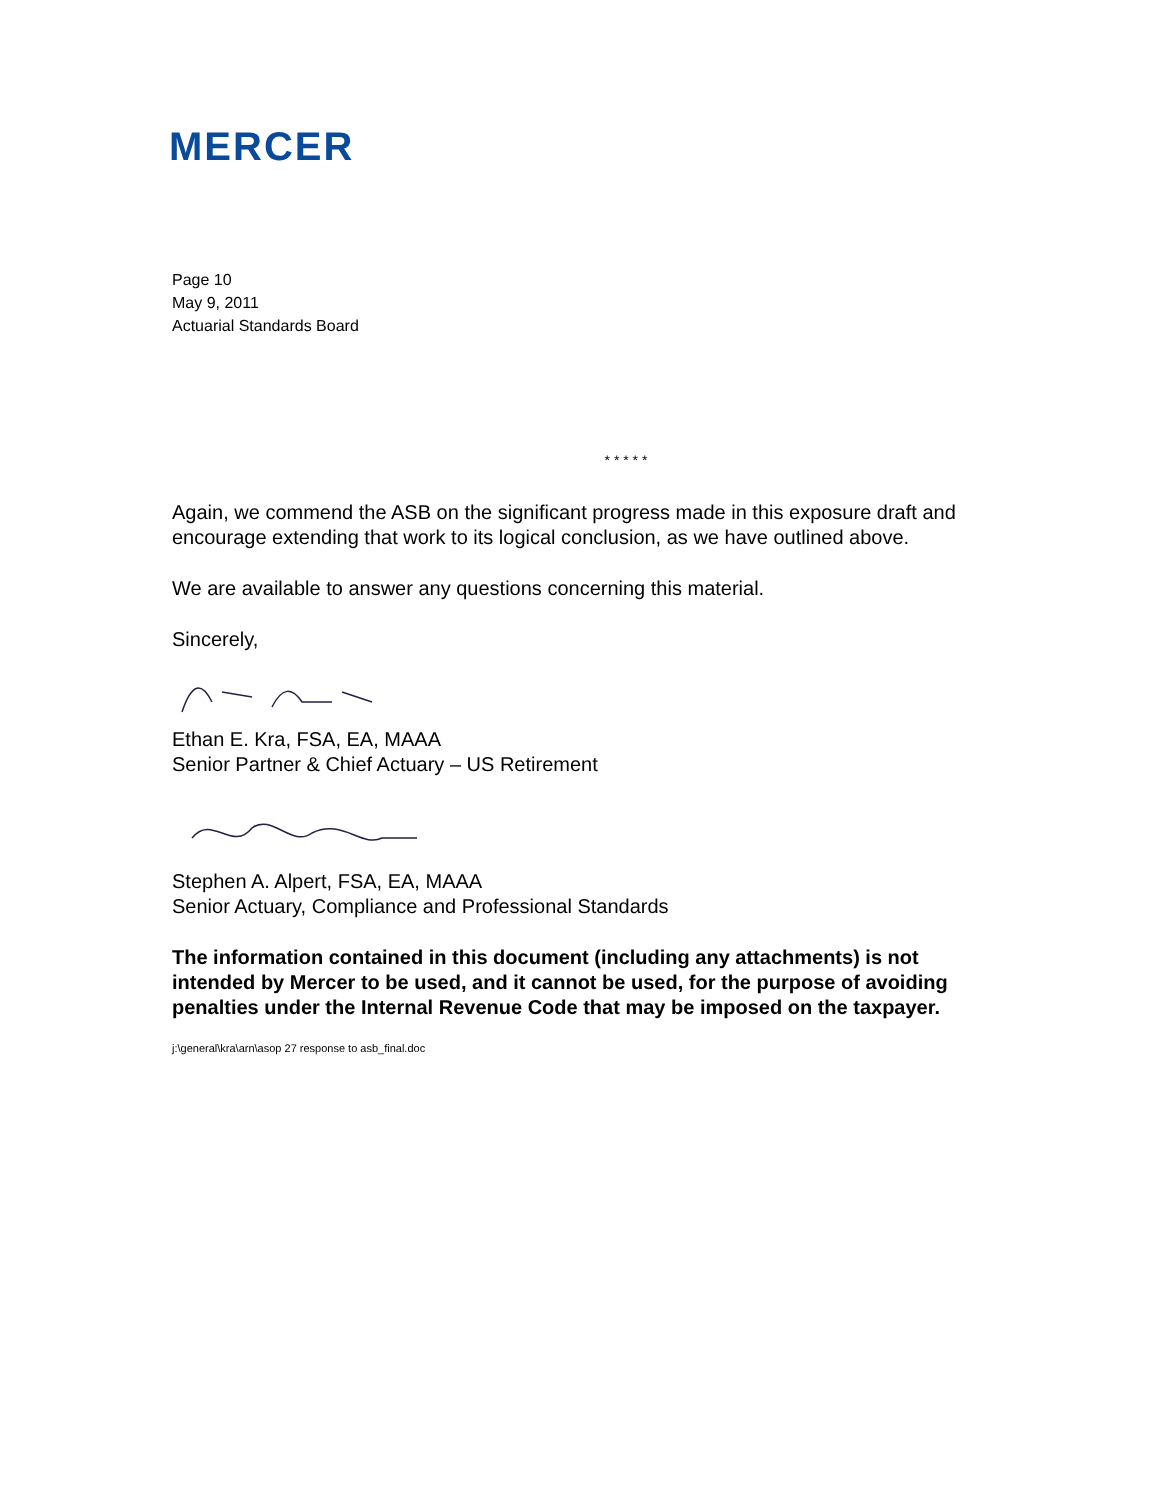MERCER
Page 10
May 9, 2011
Actuarial Standards Board
* * * * *
Again, we commend the ASB on the significant progress made in this exposure draft and encourage extending that work to its logical conclusion, as we have outlined above.
We are available to answer any questions concerning this material.
Sincerely,
Ethan E. Kra, FSA, EA, MAAA
Senior Partner & Chief Actuary – US Retirement
Stephen A. Alpert, FSA, EA, MAAA
Senior Actuary, Compliance and Professional Standards
The information contained in this document (including any attachments) is not intended by Mercer to be used, and it cannot be used, for the purpose of avoiding penalties under the Internal Revenue Code that may be imposed on the taxpayer.
j:\general\kra\arn\asop 27 response to asb_final.doc